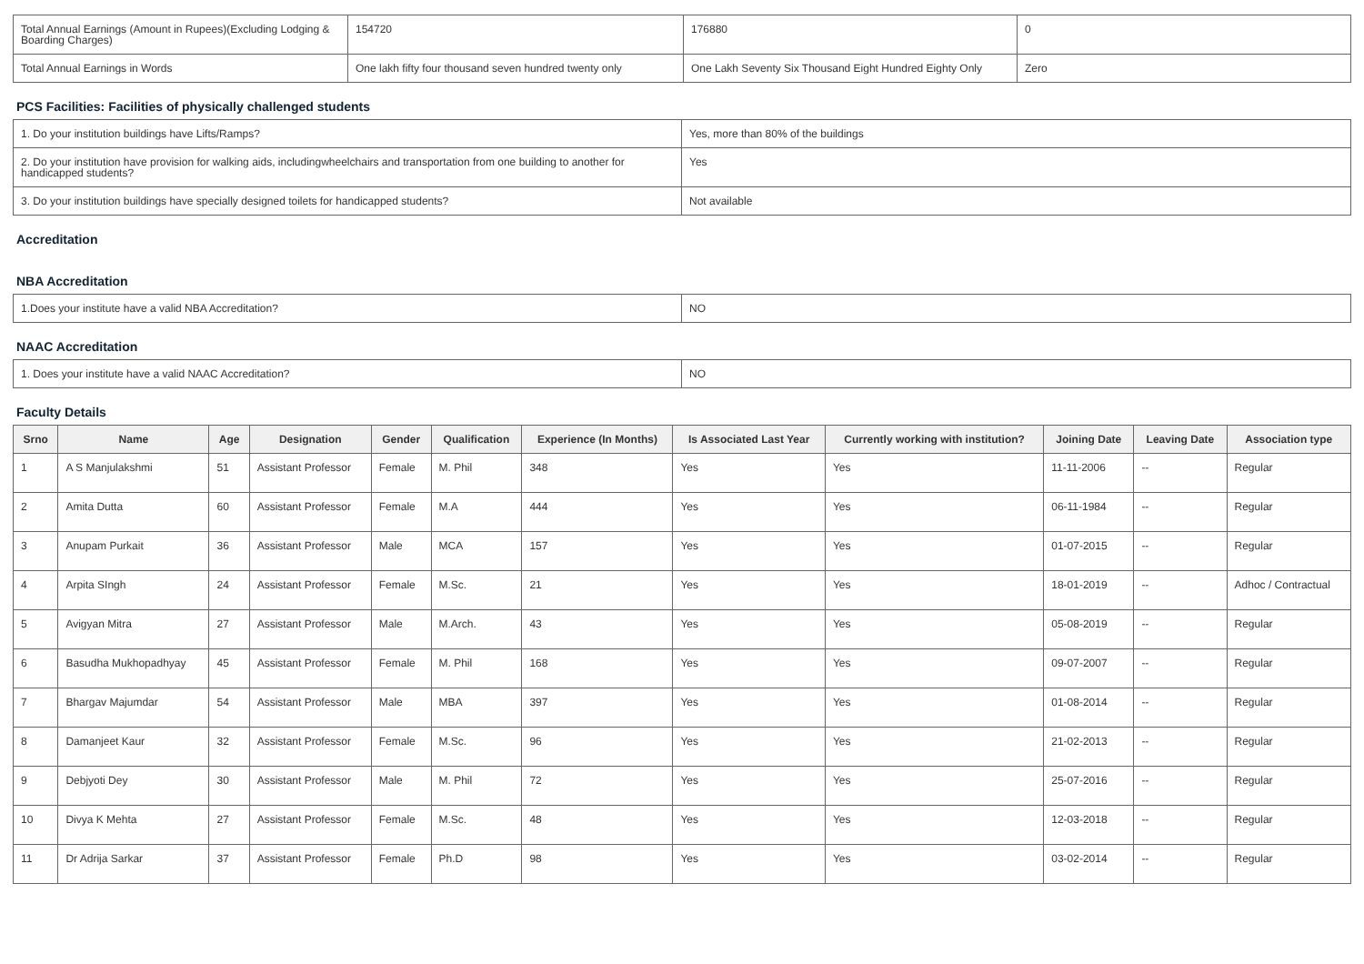| Total Annual Earnings (Amount in Rupees)(Excluding Lodging & Boarding Charges) | 154720 | 176880 | 0 |
| Total Annual Earnings in Words | One lakh fifty four thousand seven hundred twenty only | One Lakh Seventy Six Thousand Eight Hundred Eighty Only | Zero |
PCS Facilities: Facilities of physically challenged students
| 1. Do your institution buildings have Lifts/Ramps? | Yes, more than 80% of the buildings |
| 2. Do your institution have provision for walking aids, includingwheelchairs and transportation from one building to another for handicapped students? | Yes |
| 3. Do your institution buildings have specially designed toilets for handicapped students? | Not available |
Accreditation
NBA Accreditation
| 1.Does your institute have a valid NBA Accreditation? | NO |
NAAC Accreditation
| 1. Does your institute have a valid NAAC Accreditation? | NO |
Faculty Details
| Srno | Name | Age | Designation | Gender | Qualification | Experience (In Months) | Is Associated Last Year | Currently working with institution? | Joining Date | Leaving Date | Association type |
| --- | --- | --- | --- | --- | --- | --- | --- | --- | --- | --- | --- |
| 1 | A S Manjulakshmi | 51 | Assistant Professor | Female | M. Phil | 348 | Yes | Yes | 11-11-2006 | -- | Regular |
| 2 | Amita Dutta | 60 | Assistant Professor | Female | M.A | 444 | Yes | Yes | 06-11-1984 | -- | Regular |
| 3 | Anupam Purkait | 36 | Assistant Professor | Male | MCA | 157 | Yes | Yes | 01-07-2015 | -- | Regular |
| 4 | Arpita SIngh | 24 | Assistant Professor | Female | M.Sc. | 21 | Yes | Yes | 18-01-2019 | -- | Adhoc / Contractual |
| 5 | Avigyan Mitra | 27 | Assistant Professor | Male | M.Arch. | 43 | Yes | Yes | 05-08-2019 | -- | Regular |
| 6 | Basudha Mukhopadhyay | 45 | Assistant Professor | Female | M. Phil | 168 | Yes | Yes | 09-07-2007 | -- | Regular |
| 7 | Bhargav Majumdar | 54 | Assistant Professor | Male | MBA | 397 | Yes | Yes | 01-08-2014 | -- | Regular |
| 8 | Damanjeet Kaur | 32 | Assistant Professor | Female | M.Sc. | 96 | Yes | Yes | 21-02-2013 | -- | Regular |
| 9 | Debjyoti Dey | 30 | Assistant Professor | Male | M. Phil | 72 | Yes | Yes | 25-07-2016 | -- | Regular |
| 10 | Divya K Mehta | 27 | Assistant Professor | Female | M.Sc. | 48 | Yes | Yes | 12-03-2018 | -- | Regular |
| 11 | Dr Adrija Sarkar | 37 | Assistant Professor | Female | Ph.D | 98 | Yes | Yes | 03-02-2014 | -- | Regular |